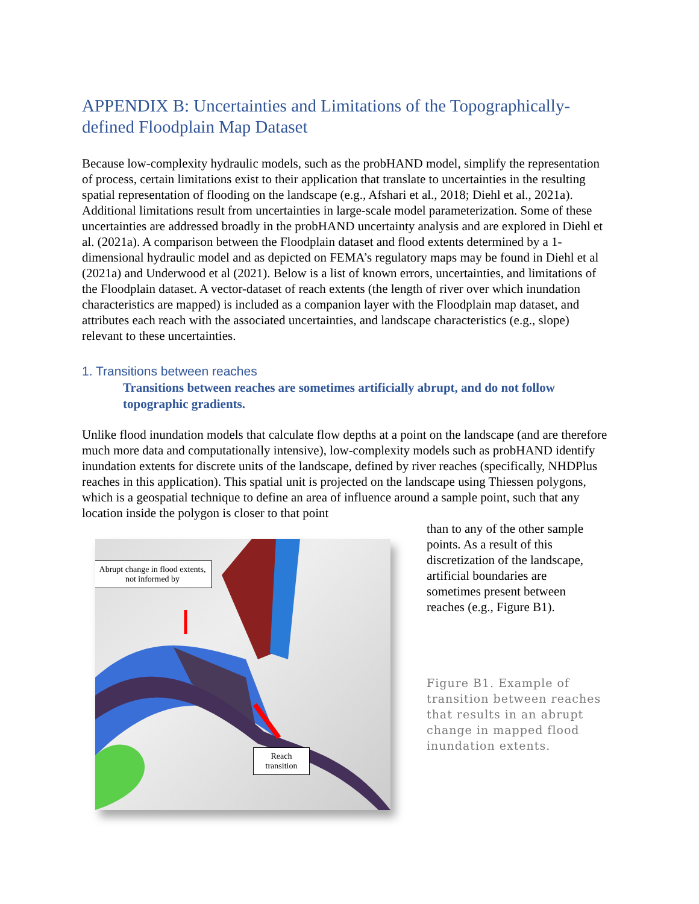APPENDIX B: Uncertainties and Limitations of the Topographically-defined Floodplain Map Dataset
Because low-complexity hydraulic models, such as the probHAND model, simplify the representation of process, certain limitations exist to their application that translate to uncertainties in the resulting spatial representation of flooding on the landscape (e.g., Afshari et al., 2018; Diehl et al., 2021a). Additional limitations result from uncertainties in large-scale model parameterization. Some of these uncertainties are addressed broadly in the probHAND uncertainty analysis and are explored in Diehl et al. (2021a). A comparison between the Floodplain dataset and flood extents determined by a 1-dimensional hydraulic model and as depicted on FEMA’s regulatory maps may be found in Diehl et al (2021a) and Underwood et al (2021). Below is a list of known errors, uncertainties, and limitations of the Floodplain dataset. A vector-dataset of reach extents (the length of river over which inundation characteristics are mapped) is included as a companion layer with the Floodplain map dataset, and attributes each reach with the associated uncertainties, and landscape characteristics (e.g., slope) relevant to these uncertainties.
1. Transitions between reaches
Transitions between reaches are sometimes artificially abrupt, and do not follow topographic gradients.
Unlike flood inundation models that calculate flow depths at a point on the landscape (and are therefore much more data and computationally intensive), low-complexity models such as probHAND identify inundation extents for discrete units of the landscape, defined by river reaches (specifically, NHDPlus reaches in this application). This spatial unit is projected on the landscape using Thiessen polygons, which is a geospatial technique to define an area of influence around a sample point, such that any location inside the polygon is closer to that point
Abrupt change in flood extents, not informed by
Reach transition
than to any of the other sample points. As a result of this discretization of the landscape, artificial boundaries are sometimes present between reaches (e.g., Figure B1).
Figure B1. Example of transition between reaches that results in an abrupt change in mapped flood inundation extents.